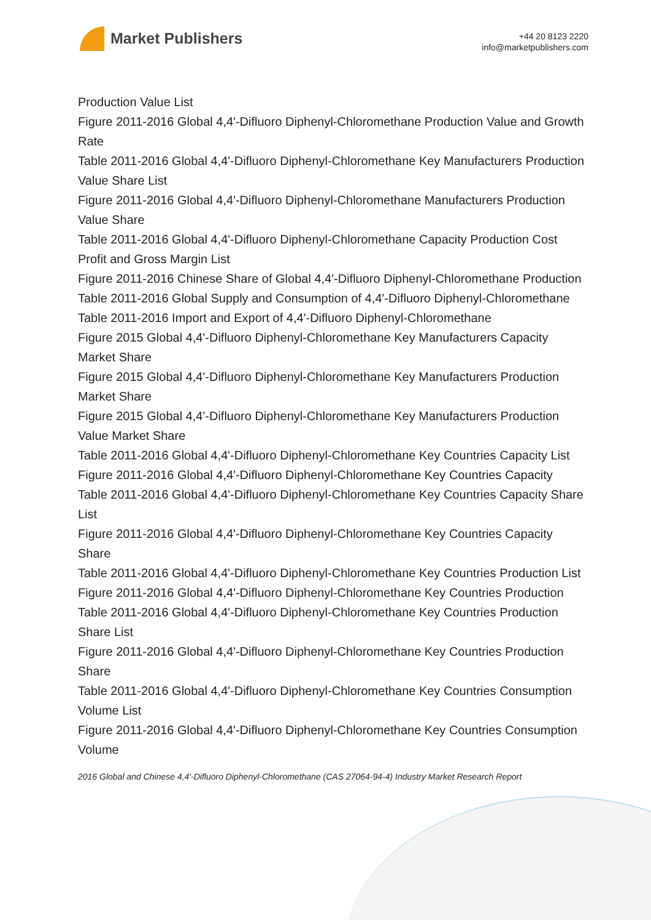Market Publishers
+44 20 8123 2220
info@marketpublishers.com
Production Value List
Figure 2011-2016 Global 4,4'-Difluoro Diphenyl-Chloromethane Production Value and Growth Rate
Table 2011-2016 Global 4,4'-Difluoro Diphenyl-Chloromethane Key Manufacturers Production Value Share List
Figure 2011-2016 Global 4,4'-Difluoro Diphenyl-Chloromethane Manufacturers Production Value Share
Table 2011-2016 Global 4,4'-Difluoro Diphenyl-Chloromethane Capacity Production Cost Profit and Gross Margin List
Figure 2011-2016 Chinese Share of Global 4,4'-Difluoro Diphenyl-Chloromethane Production
Table 2011-2016 Global Supply and Consumption of 4,4'-Difluoro Diphenyl-Chloromethane
Table 2011-2016 Import and Export of 4,4'-Difluoro Diphenyl-Chloromethane
Figure 2015 Global 4,4'-Difluoro Diphenyl-Chloromethane Key Manufacturers Capacity Market Share
Figure 2015 Global 4,4'-Difluoro Diphenyl-Chloromethane Key Manufacturers Production Market Share
Figure 2015 Global 4,4'-Difluoro Diphenyl-Chloromethane Key Manufacturers Production Value Market Share
Table 2011-2016 Global 4,4'-Difluoro Diphenyl-Chloromethane Key Countries Capacity List
Figure 2011-2016 Global 4,4'-Difluoro Diphenyl-Chloromethane Key Countries Capacity
Table 2011-2016 Global 4,4'-Difluoro Diphenyl-Chloromethane Key Countries Capacity Share List
Figure 2011-2016 Global 4,4'-Difluoro Diphenyl-Chloromethane Key Countries Capacity Share
Table 2011-2016 Global 4,4'-Difluoro Diphenyl-Chloromethane Key Countries Production List
Figure 2011-2016 Global 4,4'-Difluoro Diphenyl-Chloromethane Key Countries Production
Table 2011-2016 Global 4,4'-Difluoro Diphenyl-Chloromethane Key Countries Production Share List
Figure 2011-2016 Global 4,4'-Difluoro Diphenyl-Chloromethane Key Countries Production Share
Table 2011-2016 Global 4,4'-Difluoro Diphenyl-Chloromethane Key Countries Consumption Volume List
Figure 2011-2016 Global 4,4'-Difluoro Diphenyl-Chloromethane Key Countries Consumption Volume
2016 Global and Chinese 4,4'-Difluoro Diphenyl-Chloromethane (CAS 27064-94-4) Industry Market Research Report